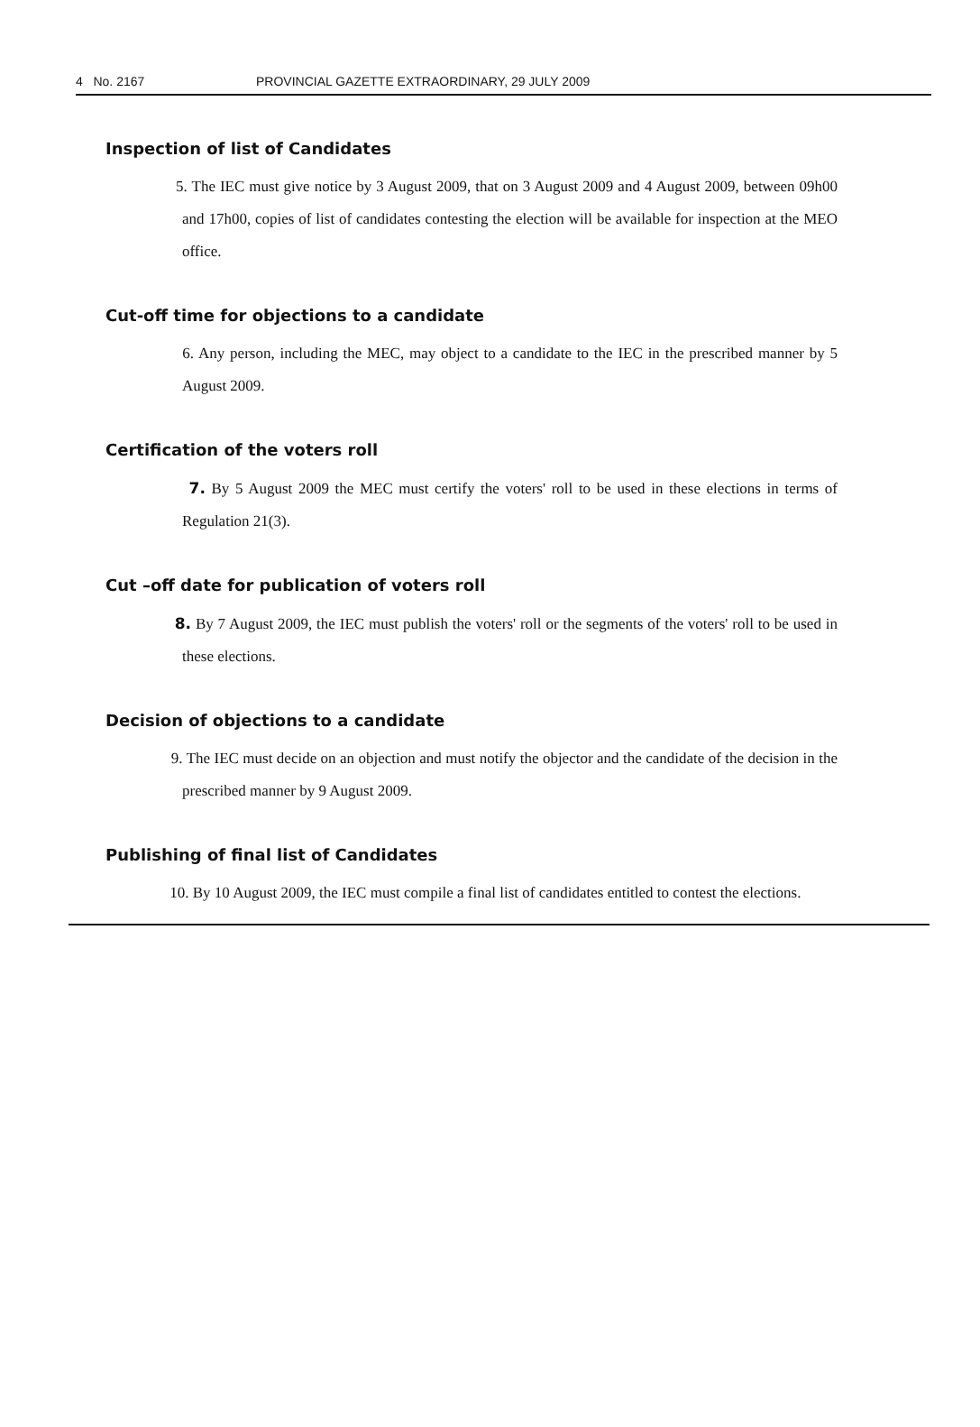4 No. 2167 PROVINCIAL GAZETTE EXTRAORDINARY, 29 JULY 2009
Inspection of list of Candidates
5. The IEC must give notice by 3 August 2009, that on 3 August 2009 and 4 August 2009, between 09h00 and 17h00, copies of list of candidates contesting the election will be available for inspection at the MEO office.
Cut-off time for objections to a candidate
6. Any person, including the MEC, may object to a candidate to the IEC in the prescribed manner by 5 August 2009.
Certification of the voters roll
7. By 5 August 2009 the MEC must certify the voters' roll to be used in these elections in terms of Regulation 21(3).
Cut –off date for publication of voters roll
8. By 7 August 2009, the IEC must publish the voters' roll or the segments of the voters' roll to be used in these elections.
Decision of objections to a candidate
9. The IEC must decide on an objection and must notify the objector and the candidate of the decision in the prescribed manner by 9 August 2009.
Publishing of final list of Candidates
10. By 10 August 2009, the IEC must compile a final list of candidates entitled to contest the elections.